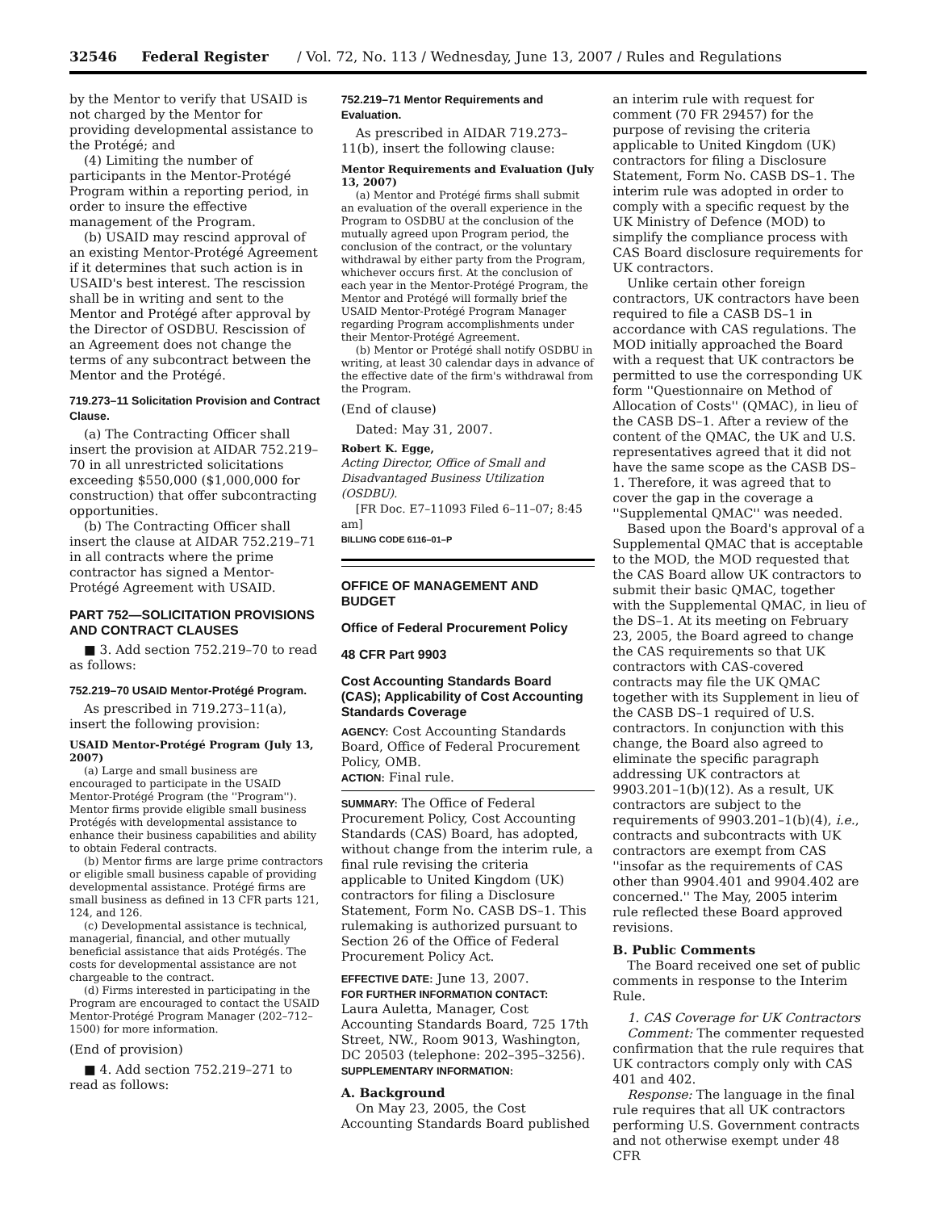32546 Federal Register / Vol. 72, No. 113 / Wednesday, June 13, 2007 / Rules and Regulations
by the Mentor to verify that USAID is not charged by the Mentor for providing developmental assistance to the Protégé; and
(4) Limiting the number of participants in the Mentor-Protégé Program within a reporting period, in order to insure the effective management of the Program.
(b) USAID may rescind approval of an existing Mentor-Protégé Agreement if it determines that such action is in USAID's best interest. The rescission shall be in writing and sent to the Mentor and Protégé after approval by the Director of OSDBU. Rescission of an Agreement does not change the terms of any subcontract between the Mentor and the Protégé.
719.273–11 Solicitation Provision and Contract Clause.
(a) The Contracting Officer shall insert the provision at AIDAR 752.219–70 in all unrestricted solicitations exceeding $550,000 ($1,000,000 for construction) that offer subcontracting opportunities.
(b) The Contracting Officer shall insert the clause at AIDAR 752.219–71 in all contracts where the prime contractor has signed a Mentor-Protégé Agreement with USAID.
PART 752—SOLICITATION PROVISIONS AND CONTRACT CLAUSES
■ 3. Add section 752.219–70 to read as follows:
752.219–70 USAID Mentor-Protégé Program.
As prescribed in 719.273–11(a), insert the following provision:
USAID Mentor-Protégé Program (July 13, 2007)
(a) Large and small business are encouraged to participate in the USAID Mentor-Protégé Program (the ''Program''). Mentor firms provide eligible small business Protégés with developmental assistance to enhance their business capabilities and ability to obtain Federal contracts.
(b) Mentor firms are large prime contractors or eligible small business capable of providing developmental assistance. Protégé firms are small business as defined in 13 CFR parts 121, 124, and 126.
(c) Developmental assistance is technical, managerial, financial, and other mutually beneficial assistance that aids Protégés. The costs for developmental assistance are not chargeable to the contract.
(d) Firms interested in participating in the Program are encouraged to contact the USAID Mentor-Protégé Program Manager (202–712–1500) for more information.
(End of provision)
■ 4. Add section 752.219–271 to read as follows:
752.219–71 Mentor Requirements and Evaluation.
As prescribed in AIDAR 719.273–11(b), insert the following clause:
Mentor Requirements and Evaluation (July 13, 2007)
(a) Mentor and Protégé firms shall submit an evaluation of the overall experience in the Program to OSDBU at the conclusion of the mutually agreed upon Program period, the conclusion of the contract, or the voluntary withdrawal by either party from the Program, whichever occurs first. At the conclusion of each year in the Mentor-Protégé Program, the Mentor and Protégé will formally brief the USAID Mentor-Protégé Program Manager regarding Program accomplishments under their Mentor-Protégé Agreement.
(b) Mentor or Protégé shall notify OSDBU in writing, at least 30 calendar days in advance of the effective date of the firm's withdrawal from the Program.
(End of clause)
Dated: May 31, 2007.
Robert K. Egge,
Acting Director, Office of Small and Disadvantaged Business Utilization (OSDBU).
[FR Doc. E7–11093 Filed 6–11–07; 8:45 am]
BILLING CODE 6116–01–P
OFFICE OF MANAGEMENT AND BUDGET
Office of Federal Procurement Policy
48 CFR Part 9903
Cost Accounting Standards Board (CAS); Applicability of Cost Accounting Standards Coverage
AGENCY: Cost Accounting Standards Board, Office of Federal Procurement Policy, OMB.
ACTION: Final rule.
SUMMARY: The Office of Federal Procurement Policy, Cost Accounting Standards (CAS) Board, has adopted, without change from the interim rule, a final rule revising the criteria applicable to United Kingdom (UK) contractors for filing a Disclosure Statement, Form No. CASB DS–1. This rulemaking is authorized pursuant to Section 26 of the Office of Federal Procurement Policy Act.
EFFECTIVE DATE: June 13, 2007.
FOR FURTHER INFORMATION CONTACT:
Laura Auletta, Manager, Cost Accounting Standards Board, 725 17th Street, NW., Room 9013, Washington, DC 20503 (telephone: 202–395–3256).
SUPPLEMENTARY INFORMATION:
A. Background
On May 23, 2005, the Cost Accounting Standards Board published
an interim rule with request for comment (70 FR 29457) for the purpose of revising the criteria applicable to United Kingdom (UK) contractors for filing a Disclosure Statement, Form No. CASB DS–1. The interim rule was adopted in order to comply with a specific request by the UK Ministry of Defence (MOD) to simplify the compliance process with CAS Board disclosure requirements for UK contractors.
Unlike certain other foreign contractors, UK contractors have been required to file a CASB DS–1 in accordance with CAS regulations. The MOD initially approached the Board with a request that UK contractors be permitted to use the corresponding UK form ''Questionnaire on Method of Allocation of Costs'' (QMAC), in lieu of the CASB DS–1. After a review of the content of the QMAC, the UK and U.S. representatives agreed that it did not have the same scope as the CASB DS–1. Therefore, it was agreed that to cover the gap in the coverage a ''Supplemental QMAC'' was needed.
Based upon the Board's approval of a Supplemental QMAC that is acceptable to the MOD, the MOD requested that the CAS Board allow UK contractors to submit their basic QMAC, together with the Supplemental QMAC, in lieu of the DS–1. At its meeting on February 23, 2005, the Board agreed to change the CAS requirements so that UK contractors with CAS-covered contracts may file the UK QMAC together with its Supplement in lieu of the CASB DS–1 required of U.S. contractors. In conjunction with this change, the Board also agreed to eliminate the specific paragraph addressing UK contractors at 9903.201–1(b)(12). As a result, UK contractors are subject to the requirements of 9903.201–1(b)(4), i.e., contracts and subcontracts with UK contractors are exempt from CAS ''insofar as the requirements of CAS other than 9904.401 and 9904.402 are concerned.'' The May, 2005 interim rule reflected these Board approved revisions.
B. Public Comments
The Board received one set of public comments in response to the Interim Rule.
1. CAS Coverage for UK Contractors
Comment: The commenter requested confirmation that the rule requires that UK contractors comply only with CAS 401 and 402.
Response: The language in the final rule requires that all UK contractors performing U.S. Government contracts and not otherwise exempt under 48 CFR